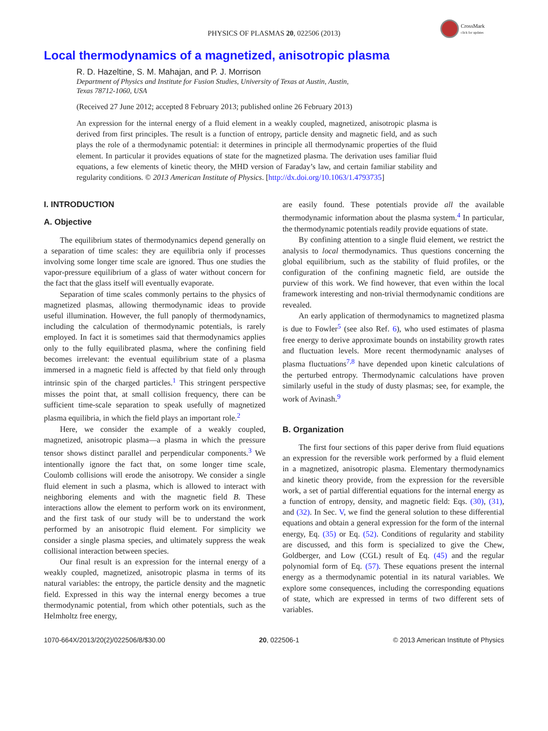CrossMark
click for updates
PHYSICS OF PLASMAS 20, 022506 (2013)
Local thermodynamics of a magnetized, anisotropic plasma
R. D. Hazeltine, S. M. Mahajan, and P. J. Morrison
Department of Physics and Institute for Fusion Studies, University of Texas at Austin, Austin,
Texas 78712-1060, USA
(Received 27 June 2012; accepted 8 February 2013; published online 26 February 2013)
An expression for the internal energy of a fluid element in a weakly coupled, magnetized, anisotropic plasma is derived from first principles. The result is a function of entropy, particle density and magnetic field, and as such plays the role of a thermodynamic potential: it determines in principle all thermodynamic properties of the fluid element. In particular it provides equations of state for the magnetized plasma. The derivation uses familiar fluid equations, a few elements of kinetic theory, the MHD version of Faraday’s law, and certain familiar stability and regularity conditions. © 2013 American Institute of Physics. [http://dx.doi.org/10.1063/1.4793735]
I. INTRODUCTION
A. Objective
The equilibrium states of thermodynamics depend generally on a separation of time scales: they are equilibria only if processes involving some longer time scale are ignored. Thus one studies the vapor-pressure equilibrium of a glass of water without concern for the fact that the glass itself will eventually evaporate.
Separation of time scales commonly pertains to the physics of magnetized plasmas, allowing thermodynamic ideas to provide useful illumination. However, the full panoply of thermodynamics, including the calculation of thermodynamic potentials, is rarely employed. In fact it is sometimes said that thermodynamics applies only to the fully equilibrated plasma, where the confining field becomes irrelevant: the eventual equilibrium state of a plasma immersed in a magnetic field is affected by that field only through intrinsic spin of the charged particles.<sup>1</sup> This stringent perspective misses the point that, at small collision frequency, there can be sufficient time-scale separation to speak usefully of magnetized plasma equilibria, in which the field plays an important role.<sup>2</sup>
Here, we consider the example of a weakly coupled, magnetized, anisotropic plasma—a plasma in which the pressure tensor shows distinct parallel and perpendicular components.<sup>3</sup> We intentionally ignore the fact that, on some longer time scale, Coulomb collisions will erode the anisotropy. We consider a single fluid element in such a plasma, which is allowed to interact with neighboring elements and with the magnetic field B. These interactions allow the element to perform work on its environment, and the first task of our study will be to understand the work performed by an anisotropic fluid element. For simplicity we consider a single plasma species, and ultimately suppress the weak collisional interaction between species.
Our final result is an expression for the internal energy of a weakly coupled, magnetized, anisotropic plasma in terms of its natural variables: the entropy, the particle density and the magnetic field. Expressed in this way the internal energy becomes a true thermodynamic potential, from which other potentials, such as the Helmholtz free energy,
are easily found. These potentials provide all the available thermodynamic information about the plasma system.<sup>4</sup> In particular, the thermodynamic potentials readily provide equations of state.
By confining attention to a single fluid element, we restrict the analysis to local thermodynamics. Thus questions concerning the global equilibrium, such as the stability of fluid profiles, or the configuration of the confining magnetic field, are outside the purview of this work. We find however, that even within the local framework interesting and non-trivial thermodynamic conditions are revealed.
An early application of thermodynamics to magnetized plasma is due to Fowler<sup>5</sup> (see also Ref. 6), who used estimates of plasma free energy to derive approximate bounds on instability growth rates and fluctuation levels. More recent thermodynamic analyses of plasma fluctuations<sup>7,8</sup> have depended upon kinetic calculations of the perturbed entropy. Thermodynamic calculations have proven similarly useful in the study of dusty plasmas; see, for example, the work of Avinash.<sup>9</sup>
B. Organization
The first four sections of this paper derive from fluid equations an expression for the reversible work performed by a fluid element in a magnetized, anisotropic plasma. Elementary thermodynamics and kinetic theory provide, from the expression for the reversible work, a set of partial differential equations for the internal energy as a function of entropy, density, and magnetic field: Eqs. (30), (31), and (32). In Sec. V, we find the general solution to these differential equations and obtain a general expression for the form of the internal energy, Eq. (35) or Eq. (52). Conditions of regularity and stability are discussed, and this form is specialized to give the Chew, Goldberger, and Low (CGL) result of Eq. (45) and the regular polynomial form of Eq. (57). These equations present the internal energy as a thermodynamic potential in its natural variables. We explore some consequences, including the corresponding equations of state, which are expressed in terms of two different sets of variables.
1070-664X/2013/20(2)/022506/8/$30.00 20, 022506-1 © 2013 American Institute of Physics